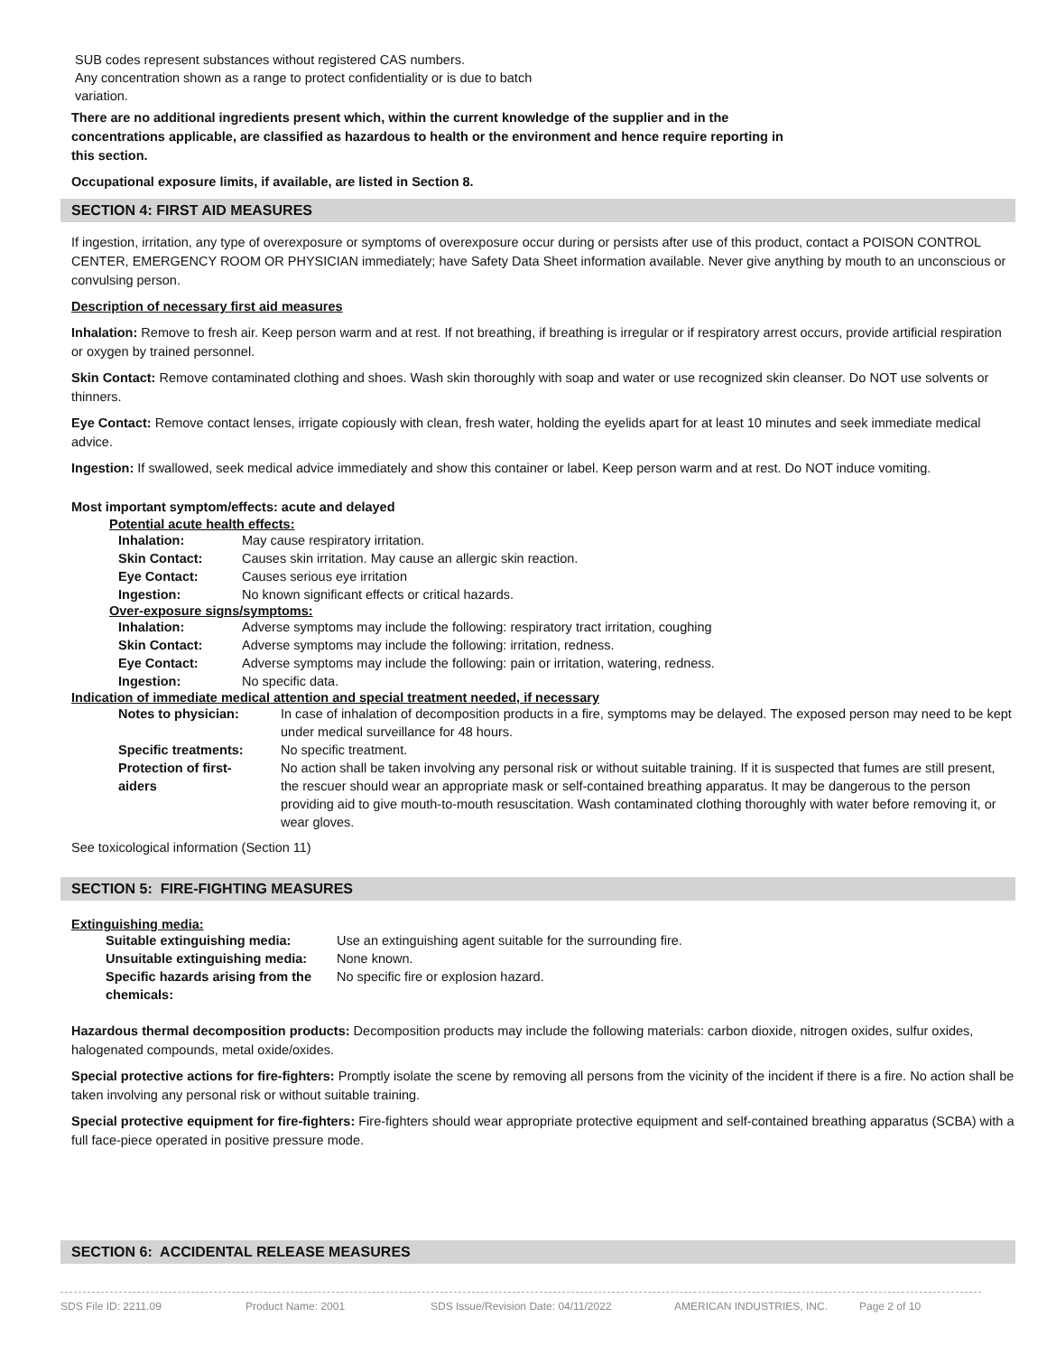SUB codes represent substances without registered CAS numbers.
Any concentration shown as a range to protect confidentiality or is due to batch
variation.
There are no additional ingredients present which, within the current knowledge of the supplier and in the concentrations applicable, are classified as hazardous to health or the environment and hence require reporting in this section.
Occupational exposure limits, if available, are listed in Section 8.
SECTION 4: FIRST AID MEASURES
If ingestion, irritation, any type of overexposure or symptoms of overexposure occur during or persists after use of this product, contact a POISON CONTROL CENTER, EMERGENCY ROOM OR PHYSICIAN immediately; have Safety Data Sheet information available. Never give anything by mouth to an unconscious or convulsing person.
Description of necessary first aid measures
Inhalation: Remove to fresh air. Keep person warm and at rest. If not breathing, if breathing is irregular or if respiratory arrest occurs, provide artificial respiration or oxygen by trained personnel.
Skin Contact: Remove contaminated clothing and shoes. Wash skin thoroughly with soap and water or use recognized skin cleanser. Do NOT use solvents or thinners.
Eye Contact: Remove contact lenses, irrigate copiously with clean, fresh water, holding the eyelids apart for at least 10 minutes and seek immediate medical advice.
Ingestion: If swallowed, seek medical advice immediately and show this container or label. Keep person warm and at rest. Do NOT induce vomiting.
Most important symptom/effects: acute and delayed
Potential acute health effects:
| Inhalation: | May cause respiratory irritation. |
| Skin Contact: | Causes skin irritation. May cause an allergic skin reaction. |
| Eye Contact: | Causes serious eye irritation |
| Ingestion: | No known significant effects or critical hazards. |
Over-exposure signs/symptoms:
| Inhalation: | Adverse symptoms may include the following: respiratory tract irritation, coughing |
| Skin Contact: | Adverse symptoms may include the following: irritation, redness. |
| Eye Contact: | Adverse symptoms may include the following: pain or irritation, watering, redness. |
| Ingestion: | No specific data. |
Indication of immediate medical attention and special treatment needed, if necessary
| Notes to physician: | In case of inhalation of decomposition products in a fire, symptoms may be delayed. The exposed person may need to be kept under medical surveillance for 48 hours. |
| Specific treatments: | No specific treatment. |
| Protection of first- aiders | No action shall be taken involving any personal risk or without suitable training. If it is suspected that fumes are still present, the rescuer should wear an appropriate mask or self-contained breathing apparatus. It may be dangerous to the person providing aid to give mouth-to-mouth resuscitation. Wash contaminated clothing thoroughly with water before removing it, or wear gloves. |
See toxicological information (Section 11)
SECTION 5: FIRE-FIGHTING MEASURES
Extinguishing media:
| Suitable extinguishing media: | Use an extinguishing agent suitable for the surrounding fire. |
| Unsuitable extinguishing media: | None known. |
| Specific hazards arising from the chemicals: | No specific fire or explosion hazard. |
Hazardous thermal decomposition products: Decomposition products may include the following materials: carbon dioxide, nitrogen oxides, sulfur oxides, halogenated compounds, metal oxide/oxides.
Special protective actions for fire-fighters: Promptly isolate the scene by removing all persons from the vicinity of the incident if there is a fire. No action shall be taken involving any personal risk or without suitable training.
Special protective equipment for fire-fighters: Fire-fighters should wear appropriate protective equipment and self-contained breathing apparatus (SCBA) with a full face-piece operated in positive pressure mode.
SECTION 6: ACCIDENTAL RELEASE MEASURES
SDS File ID: 2211.09 Product Name: 2001 SDS Issue/Revision Date: 04/11/2022 AMERICAN INDUSTRIES, INC. Page 2 of 10